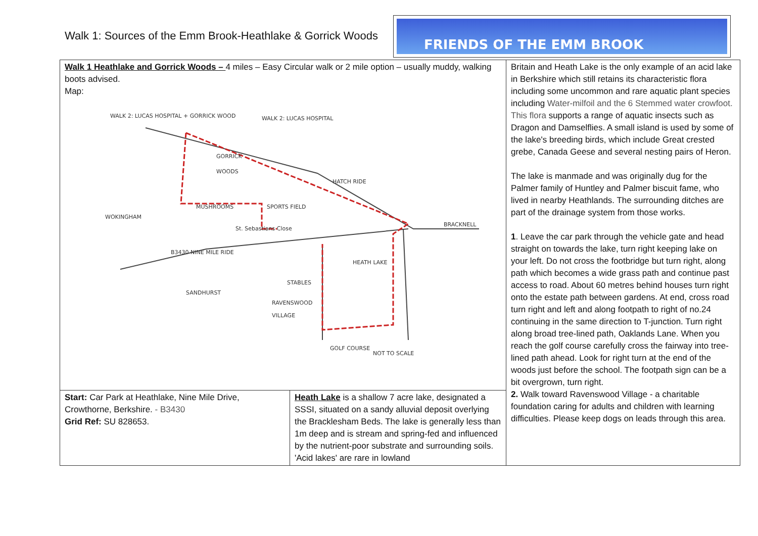Walk 1: Sources of the Emm Brook-Heathlake & Gorrick Woods
FRIENDS OF THE EMM BROOK
| Walk 1 Heathlake and Gorrick Woods – 4 miles – Easy Circular walk or 2 mile option – usually muddy, walking boots advised. Map: WALK 2: LUCAS HOSPITAL + GORRICK WOOD WALK 2: LUCAS HOSPITAL GORRICK WOODS HATCH RIDE BRACKNELL WOKINGHAM B3430 NINE MILE RIDE HEATH LAKE RAVENSWOOD VILLAGE NOT TO SCALE GOLF COURSE MUSHROOMS SPORTS FIELD STABLES SANDHURST St. Sebastians Close | | Britain and Heath Lake is the only example of an acid lake in Berkshire which still retains its characteristic flora including some uncommon and rare aquatic plant species including Water-milfoil and the 6 Stemmed water crowfoot. This flora supports a range of aquatic insects such as Dragon and Damselflies. A small island is used by some of the lake's breeding birds, which include Great crested grebe, Canada Geese and several nesting pairs of Heron. The lake is manmade and was originally dug for the Palmer family of Huntley and Palmer biscuit fame, who lived in nearby Heathlands. The surrounding ditches are part of the drainage system from those works. 1 . Leave the car park through the vehicle gate and head straight on towards the lake, turn right keeping lake on your left. Do not cross the footbridge but turn right, along path which becomes a wide grass path and continue past access to road. About 60 metres behind houses turn right onto the estate path between gardens. At end, cross road turn right and left and along footpath to right of no.24 continuing in the same direction to T-junction. Turn right along broad tree-lined path, Oaklands Lane. When you reach the golf course carefully cross the fairway into tree-lined path ahead. Look for right turn at the end of the woods just before the school. The footpath sign can be a bit overgrown, turn right. 2. Walk toward Ravenswood Village - a charitable foundation caring for adults and children with learning difficulties. Please keep dogs on leads through this area. |
| Start: Car Park at Heathlake, Nine Mile Drive, Crowthorne, Berkshire. - B3430 Grid Ref: SU 828653. | Heath Lake is a shallow 7 acre lake, designated a SSSI, situated on a sandy alluvial deposit overlying the Bracklesham Beds. The lake is generally less than 1m deep and is stream and spring-fed and influenced by the nutrient-poor substrate and surrounding soils. 'Acid lakes' are rare in lowland | |